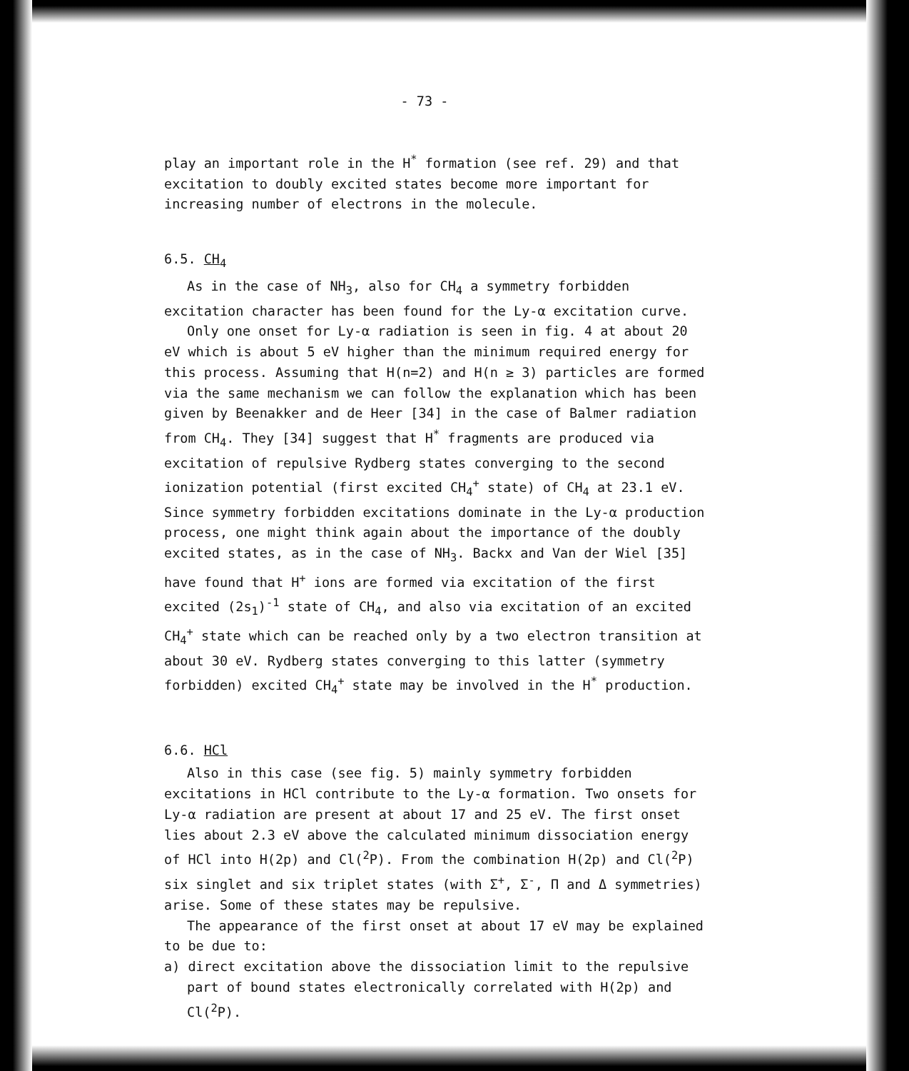- 73 -
play an important role in the H<sup>*</sup> formation (see ref. 29) and that excitation to doubly excited states become more important for increasing number of electrons in the molecule.
6.5. CH<sub>4</sub>
As in the case of NH<sub>3</sub>, also for CH<sub>4</sub> a symmetry forbidden excitation character has been found for the Ly-α excitation curve.
Only one onset for Ly-α radiation is seen in fig. 4 at about 20 eV which is about 5 eV higher than the minimum required energy for this process. Assuming that H(n=2) and H(n ≥ 3) particles are formed via the same mechanism we can follow the explanation which has been given by Beenakker and de Heer [34] in the case of Balmer radiation from CH<sub>4</sub>. They [34] suggest that H<sup>*</sup> fragments are produced via excitation of repulsive Rydberg states converging to the second ionization potential (first excited CH<sub>4</sub><sup>+</sup> state) of CH<sub>4</sub> at 23.1 eV. Since symmetry forbidden excitations dominate in the Ly-α production process, one might think again about the importance of the doubly excited states, as in the case of NH<sub>3</sub>. Backx and Van der Wiel [35] have found that H<sup>+</sup> ions are formed via excitation of the first excited (2s<sub>1</sub>)<sup>-1</sup> state of CH<sub>4</sub>, and also via excitation of an excited CH<sub>4</sub><sup>+</sup> state which can be reached only by a two electron transition at about 30 eV. Rydberg states converging to this latter (symmetry forbidden) excited CH<sub>4</sub><sup>+</sup> state may be involved in the H<sup>*</sup> production.
6.6. HCl
Also in this case (see fig. 5) mainly symmetry forbidden excitations in HCl contribute to the Ly-α formation. Two onsets for Ly-α radiation are present at about 17 and 25 eV. The first onset lies about 2.3 eV above the calculated minimum dissociation energy of HCl into H(2p) and Cl(<sup>2</sup>P). From the combination H(2p) and Cl(<sup>2</sup>P) six singlet and six triplet states (with Σ<sup>+</sup>, Σ<sup>-</sup>, Π and Δ symmetries) arise. Some of these states may be repulsive.
The appearance of the first onset at about 17 eV may be explained to be due to:
a) direct excitation above the dissociation limit to the repulsive part of bound states electronically correlated with H(2p) and Cl(<sup>2</sup>P).